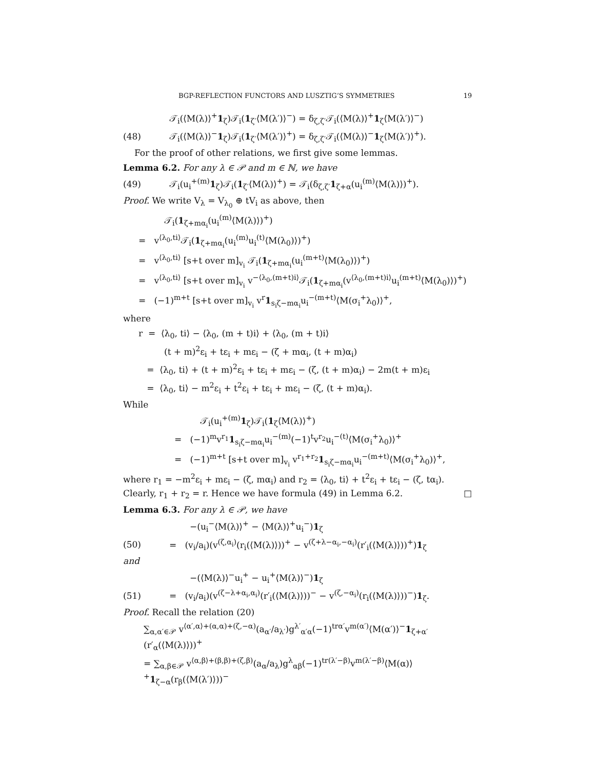BGP-REFLECTION FUNCTORS AND LUSZTIG’S SYMMETRIES 19
𝒯<sub>i</sub>(⟨M(λ)⟩<sup>+</sup>1<sub>ζ</sub>)𝒯<sub>i</sub>(1<sub>ζ′</sub>⟨M(λ′)⟩<sup>−</sup>) = δ<sub>ζ,ζ′</sub>𝒯<sub>i</sub>(⟨M(λ)⟩<sup>+</sup>1<sub>ζ</sub>⟨M(λ′)⟩<sup>−</sup>)
(48) 𝒯<sub>i</sub>(⟨M(λ)⟩<sup>−</sup>1<sub>ζ</sub>)𝒯<sub>i</sub>(1<sub>ζ′</sub>⟨M(λ′)⟩<sup>+</sup>) = δ<sub>ζ,ζ′</sub>𝒯<sub>i</sub>(⟨M(λ)⟩<sup>−</sup>1<sub>ζ</sub>⟨M(λ′)⟩<sup>+</sup>).
For the proof of other relations, we first give some lemmas.
Lemma 6.2. For any λ ∈ 𝒫 and m ∈ ℕ, we have
(49) 𝒯<sub>i</sub>(u<sub>i</sub><sup>+(m)</sup>1<sub>ζ</sub>)𝒯<sub>i</sub>(1<sub>ζ′</sub>⟨M(λ)⟩<sup>+</sup>) = 𝒯<sub>i</sub>(δ<sub>ζ,ζ′</sub>1<sub>ζ+α</sub>(u<sub>i</sub><sup>(m)</sup>⟨M(λ)⟩)<sup>+</sup>).
Proof. We write V<sub>λ</sub> = V<sub>λ<sub>0</sub></sub> ⊕ tV<sub>i</sub> as above, then
𝒯<sub>i</sub>(1<sub>ζ+mα<sub>i</sub></sub>(u<sub>i</sub><sup>(m)</sup>⟨M(λ)⟩)<sup>+</sup>)
= v<sup>⟨λ<sub>0</sub>,ti⟩</sup>𝒯<sub>i</sub>(1<sub>ζ+mα<sub>i</sub></sub>(u<sub>i</sub><sup>(m)</sup>u<sub>i</sub><sup>(t)</sup>⟨M(λ<sub>0</sub>)⟩)<sup>+</sup>)
= v<sup>⟨λ<sub>0</sub>,ti⟩</sup> [s+t over m]<sub>v<sub>i</sub></sub> 𝒯<sub>i</sub>(1<sub>ζ+mα<sub>i</sub></sub>(u<sub>i</sub><sup>(m+t)</sup>⟨M(λ<sub>0</sub>)⟩)<sup>+</sup>)
= v<sup>⟨λ<sub>0</sub>,ti⟩</sup> [s+t over m]<sub>v<sub>i</sub></sub> v<sup>−⟨λ<sub>0</sub>,(m+t)i⟩</sup>𝒯<sub>i</sub>(1<sub>ζ+mα<sub>i</sub></sub>(v<sup>⟨λ<sub>0</sub>,(m+t)i⟩</sup>u<sub>i</sub><sup>(m+t)</sup>⟨M(λ<sub>0</sub>)⟩)<sup>+</sup>)
= (−1)<sup>m+t</sup> [s+t over m]<sub>v<sub>i</sub></sub> v<sup>r</sup>1<sub>s<sub>i</sub>ζ−mα<sub>i</sub></sub>u<sub>i</sub><sup>−(m+t)</sup>⟨M(σ<sub>i</sub><sup>+</sup>λ<sub>0</sub>)⟩<sup>+</sup>,
where
r = ⟨λ<sub>0</sub>, ti⟩ − ⟨λ<sub>0</sub>, (m + t)i⟩ + ⟨λ<sub>0</sub>, (m + t)i⟩
(t + m)<sup>2</sup>ε<sub>i</sub> + tε<sub>i</sub> + mε<sub>i</sub> − (ζ + mα<sub>i</sub>, (t + m)α<sub>i</sub>)
= ⟨λ<sub>0</sub>, ti⟩ + (t + m)<sup>2</sup>ε<sub>i</sub> + tε<sub>i</sub> + mε<sub>i</sub> − (ζ, (t + m)α<sub>i</sub>) − 2m(t + m)ε<sub>i</sub>
= ⟨λ<sub>0</sub>, ti⟩ − m<sup>2</sup>ε<sub>i</sub> + t<sup>2</sup>ε<sub>i</sub> + tε<sub>i</sub> + mε<sub>i</sub> − (ζ, (t + m)α<sub>i</sub>).
While
𝒯<sub>i</sub>(u<sub>i</sub><sup>+(m)</sup>1<sub>ζ</sub>)𝒯<sub>i</sub>(1<sub>ζ</sub>⟨M(λ)⟩<sup>+</sup>)
= (−1)<sup>m</sup>v<sup>r<sub>1</sub></sup>1<sub>s<sub>i</sub>ζ−mα<sub>i</sub></sub>u<sub>i</sub><sup>−(m)</sup>(−1)<sup>t</sup>v<sup>r<sub>2</sub></sup>u<sub>i</sub><sup>−(t)</sup>⟨M(σ<sub>i</sub><sup>+</sup>λ<sub>0</sub>)⟩<sup>+</sup>
= (−1)<sup>m+t</sup> [s+t over m]<sub>v<sub>i</sub></sub> v<sup>r<sub>1</sub>+r<sub>2</sub></sup>1<sub>s<sub>i</sub>ζ−mα<sub>i</sub></sub>u<sub>i</sub><sup>−(m+t)</sup>⟨M(σ<sub>i</sub><sup>+</sup>λ<sub>0</sub>)⟩<sup>+</sup>,
where r<sub>1</sub> = −m<sup>2</sup>ε<sub>i</sub> + mε<sub>i</sub> − (ζ, mα<sub>i</sub>) and r<sub>2</sub> = ⟨λ<sub>0</sub>, ti⟩ + t<sup>2</sup>ε<sub>i</sub> + tε<sub>i</sub> − (ζ, tα<sub>i</sub>). Clearly, r<sub>1</sub> + r<sub>2</sub> = r. Hence we have formula (49) in Lemma 6.2. □
Lemma 6.3. For any λ ∈ 𝒫, we have
−(u<sub>i</sub><sup>−</sup>⟨M(λ)⟩<sup>+</sup> − ⟨M(λ)⟩<sup>+</sup>u<sub>i</sub><sup>−</sup>)1<sub>ζ</sub>
(50) = (v<sub>i</sub>/a<sub>i</sub>)(v<sup>(ζ,α<sub>i</sub>)</sup>(r<sub>i</sub>(⟨M(λ)⟩))<sup>+</sup> − v<sup>(ζ+λ−α<sub>i</sub>,−α<sub>i</sub>)</sup>(r′<sub>i</sub>(⟨M(λ)⟩))<sup>+</sup>)1<sub>ζ</sub>
and
−(⟨M(λ)⟩<sup>−</sup>u<sub>i</sub><sup>+</sup> − u<sub>i</sub><sup>+</sup>⟨M(λ)⟩<sup>−</sup>)1<sub>ζ</sub>
(51) = (v<sub>i</sub>/a<sub>i</sub>)(v<sup>(ζ−λ+α<sub>i</sub>,α<sub>i</sub>)</sup>(r′<sub>i</sub>(⟨M(λ)⟩))<sup>−</sup> − v<sup>(ζ,−α<sub>i</sub>)</sup>(r<sub>i</sub>(⟨M(λ)⟩))<sup>−</sup>)1<sub>ζ</sub>.
Proof. Recall the relation (20)
∑<sub>α,α′∈𝒫</sub> v<sup>⟨α′,α⟩+(α,α)+(ζ,−α)</sup>(a<sub>α′</sub>/a<sub>λ′</sub>)g<sup>λ′</sup><sub>α′α</sub>(−1)<sup>trα′</sup>v<sup>m(α′)</sup>⟨M(α′)⟩<sup>−</sup>1<sub>ζ+α′</sub>(r′<sub>α</sub>(⟨M(λ)⟩))<sup>+</sup>
= ∑<sub>α,β∈𝒫</sub> v<sup>⟨α,β⟩+(β,β)+(ζ,β)</sup>(a<sub>α</sub>/a<sub>λ</sub>)g<sup>λ</sup><sub>αβ</sub>(−1)<sup>tr(λ′−β)</sup>v<sup>m(λ′−β)</sup>⟨M(α)⟩<sup>+</sup>1<sub>ζ−α</sub>(r<sub>β</sub>(⟨M(λ′)⟩))<sup>−</sup>